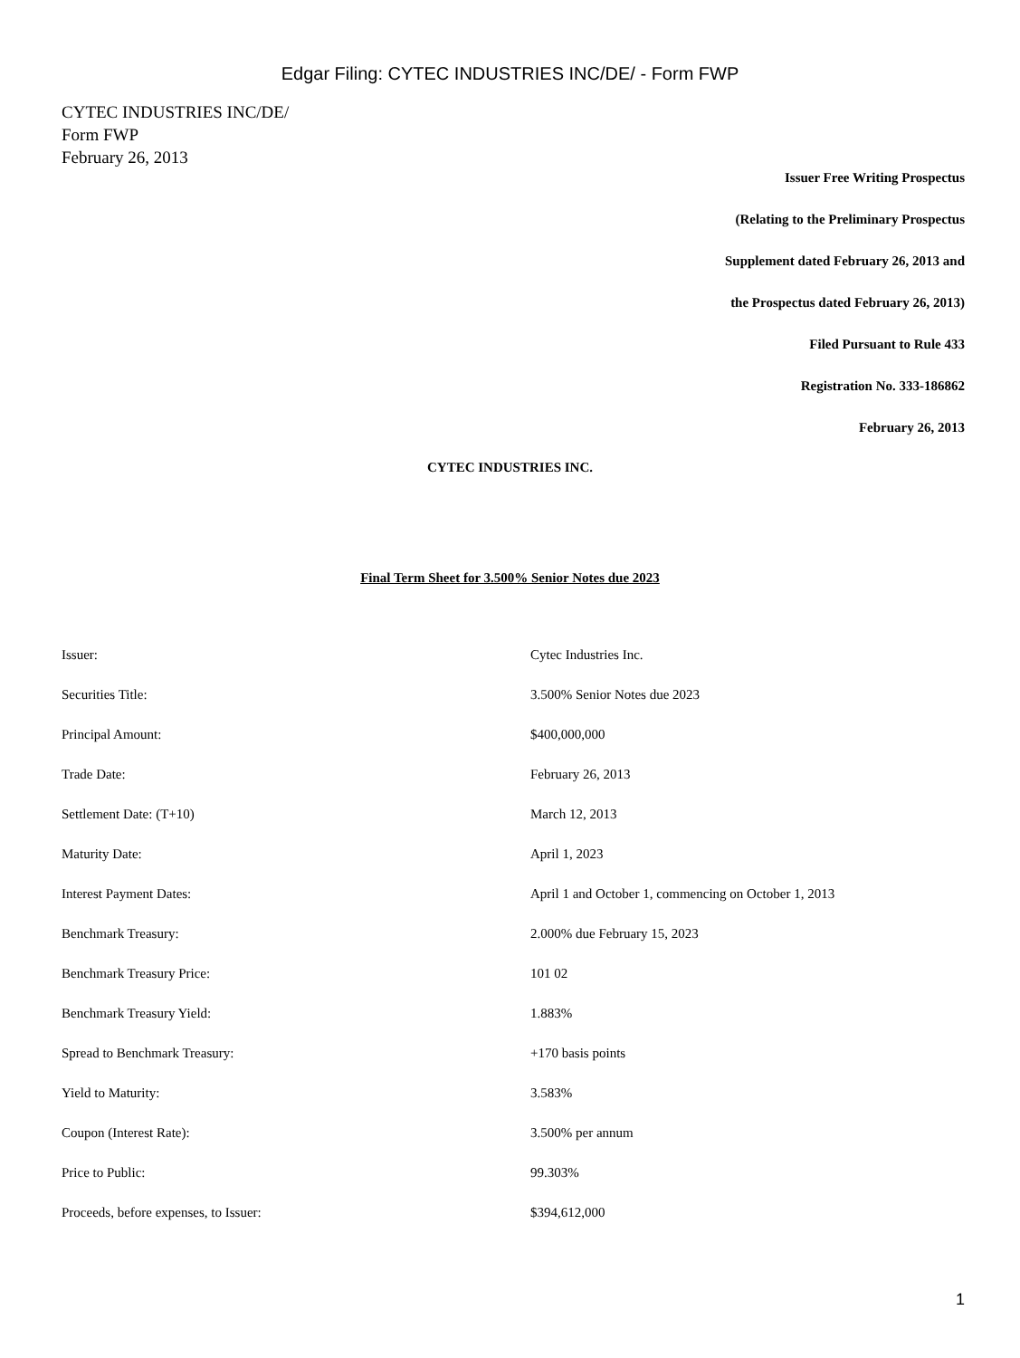Edgar Filing: CYTEC INDUSTRIES INC/DE/ - Form FWP
CYTEC INDUSTRIES INC/DE/
Form FWP
February 26, 2013
Issuer Free Writing Prospectus
(Relating to the Preliminary Prospectus
Supplement dated February 26, 2013 and
the Prospectus dated February 26, 2013)
Filed Pursuant to Rule 433
Registration No. 333-186862
February 26, 2013
CYTEC INDUSTRIES INC.
Final Term Sheet for 3.500% Senior Notes due 2023
| Issuer: | Cytec Industries Inc. |
| Securities Title: | 3.500% Senior Notes due 2023 |
| Principal Amount: | $400,000,000 |
| Trade Date: | February 26, 2013 |
| Settlement Date: (T+10) | March 12, 2013 |
| Maturity Date: | April 1, 2023 |
| Interest Payment Dates: | April 1 and October 1, commencing on October 1, 2013 |
| Benchmark Treasury: | 2.000% due February 15, 2023 |
| Benchmark Treasury Price: | 101 02 |
| Benchmark Treasury Yield: | 1.883% |
| Spread to Benchmark Treasury: | +170 basis points |
| Yield to Maturity: | 3.583% |
| Coupon (Interest Rate): | 3.500% per annum |
| Price to Public: | 99.303% |
| Proceeds, before expenses, to Issuer: | $394,612,000 |
1